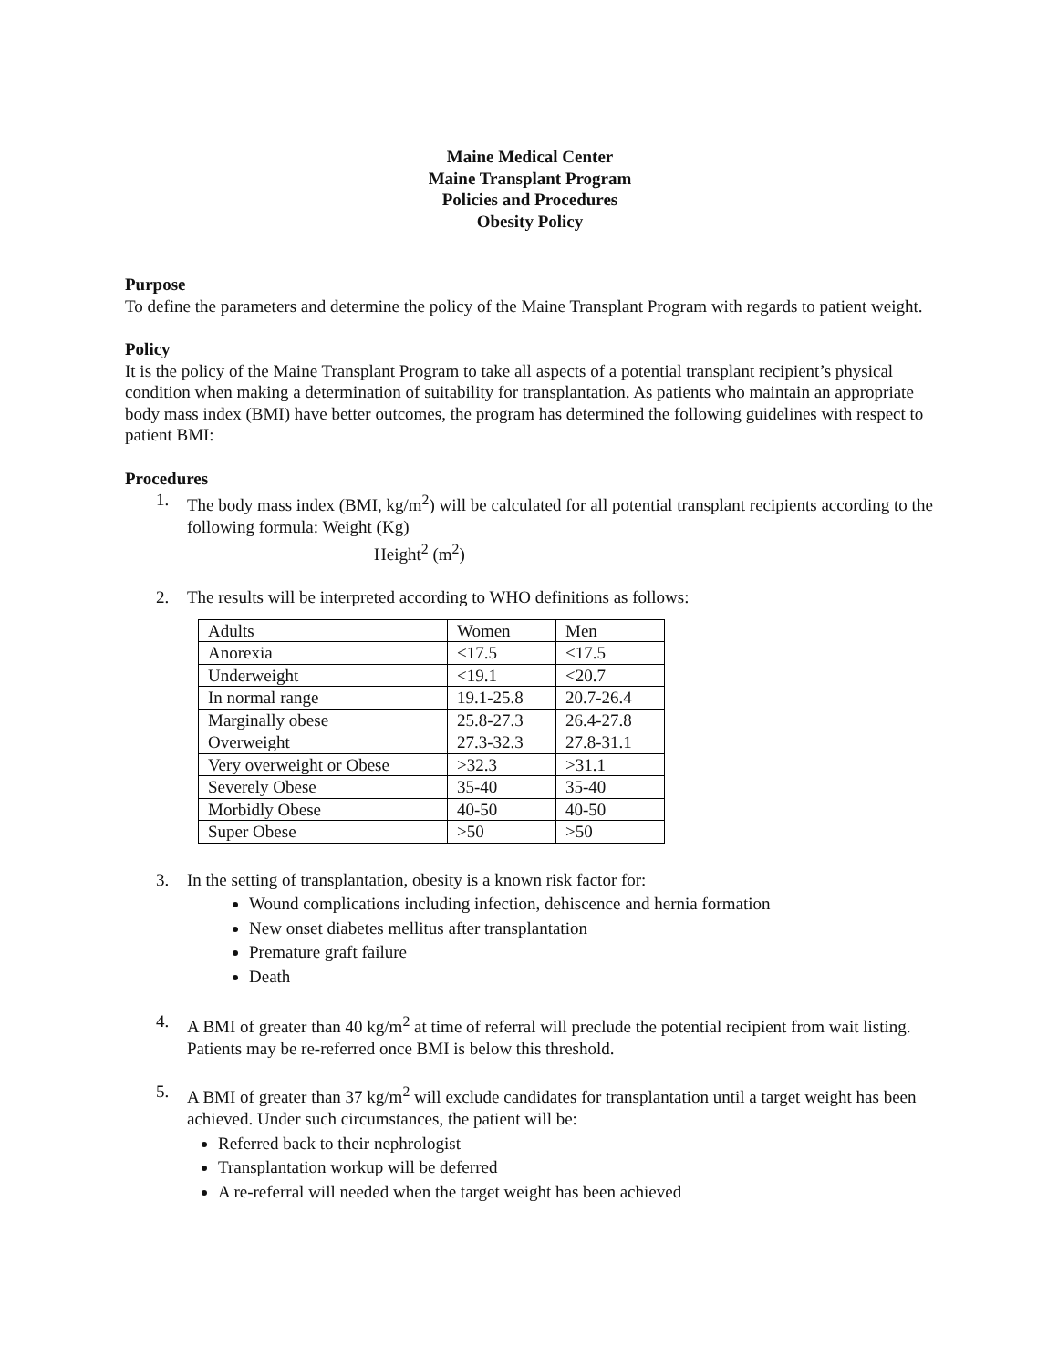Maine Medical Center
Maine Transplant Program
Policies and Procedures
Obesity Policy
Purpose
To define the parameters and determine the policy of the Maine Transplant Program with regards to patient weight.
Policy
It is the policy of the Maine Transplant Program to take all aspects of a potential transplant recipient’s physical condition when making a determination of suitability for transplantation. As patients who maintain an appropriate body mass index (BMI) have better outcomes, the program has determined the following guidelines with respect to patient BMI:
Procedures
1. The body mass index (BMI, kg/m<sup>2</sup>) will be calculated for all potential transplant recipients according to the following formula: Weight (Kg)
Height<sup>2</sup> (m<sup>2</sup>)
2. The results will be interpreted according to WHO definitions as follows:
| Adults | Women | Men |
| Anorexia | <17.5 | <17.5 |
| Underweight | <19.1 | <20.7 |
| In normal range | 19.1-25.8 | 20.7-26.4 |
| Marginally obese | 25.8-27.3 | 26.4-27.8 |
| Overweight | 27.3-32.3 | 27.8-31.1 |
| Very overweight or Obese | >32.3 | >31.1 |
| Severely Obese | 35-40 | 35-40 |
| Morbidly Obese | 40-50 | 40-50 |
| Super Obese | >50 | >50 |
3. In the setting of transplantation, obesity is a known risk factor for:
Wound complications including infection, dehiscence and hernia formation
New onset diabetes mellitus after transplantation
Premature graft failure
Death
4. A BMI of greater than 40 kg/m<sup>2</sup> at time of referral will preclude the potential recipient from wait listing. Patients may be re-referred once BMI is below this threshold.
5. A BMI of greater than 37 kg/m<sup>2</sup> will exclude candidates for transplantation until a target weight has been achieved. Under such circumstances, the patient will be:
Referred back to their nephrologist
Transplantation workup will be deferred
A re-referral will needed when the target weight has been achieved